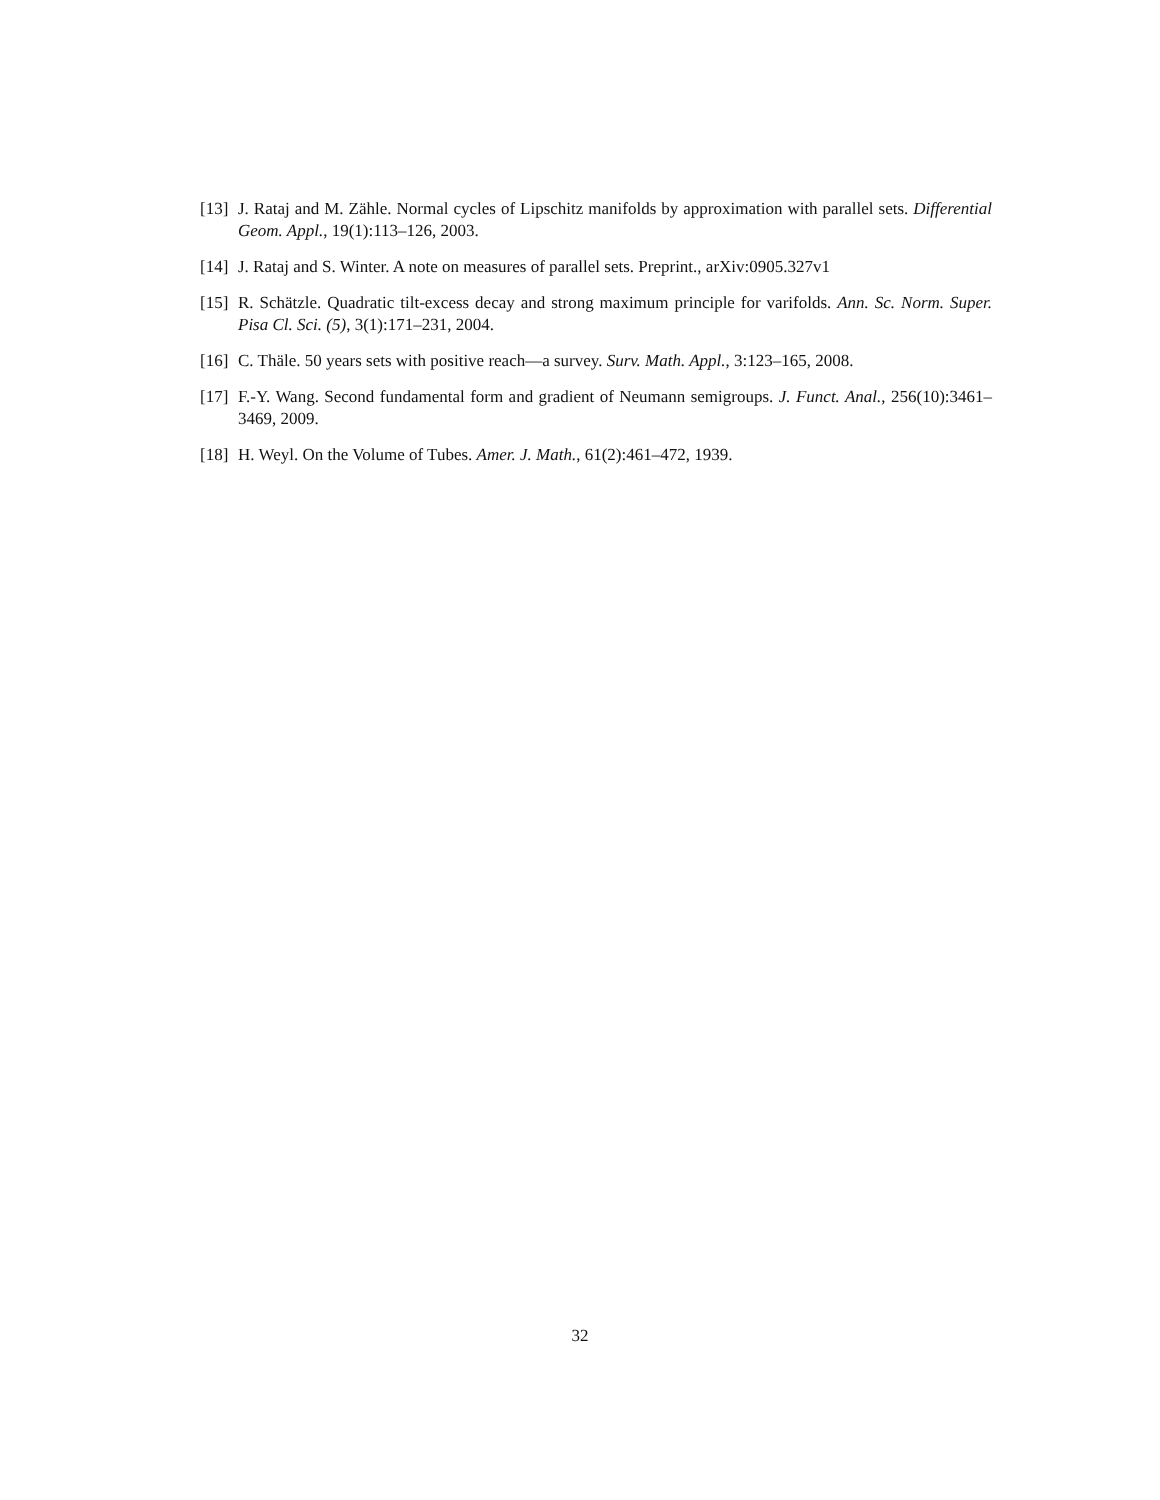[13] J. Rataj and M. Zähle. Normal cycles of Lipschitz manifolds by approximation with parallel sets. Differential Geom. Appl., 19(1):113–126, 2003.
[14] J. Rataj and S. Winter. A note on measures of parallel sets. Preprint., arXiv:0905.327v1
[15] R. Schätzle. Quadratic tilt-excess decay and strong maximum principle for varifolds. Ann. Sc. Norm. Super. Pisa Cl. Sci. (5), 3(1):171–231, 2004.
[16] C. Thäle. 50 years sets with positive reach—a survey. Surv. Math. Appl., 3:123–165, 2008.
[17] F.-Y. Wang. Second fundamental form and gradient of Neumann semigroups. J. Funct. Anal., 256(10):3461–3469, 2009.
[18] H. Weyl. On the Volume of Tubes. Amer. J. Math., 61(2):461–472, 1939.
32